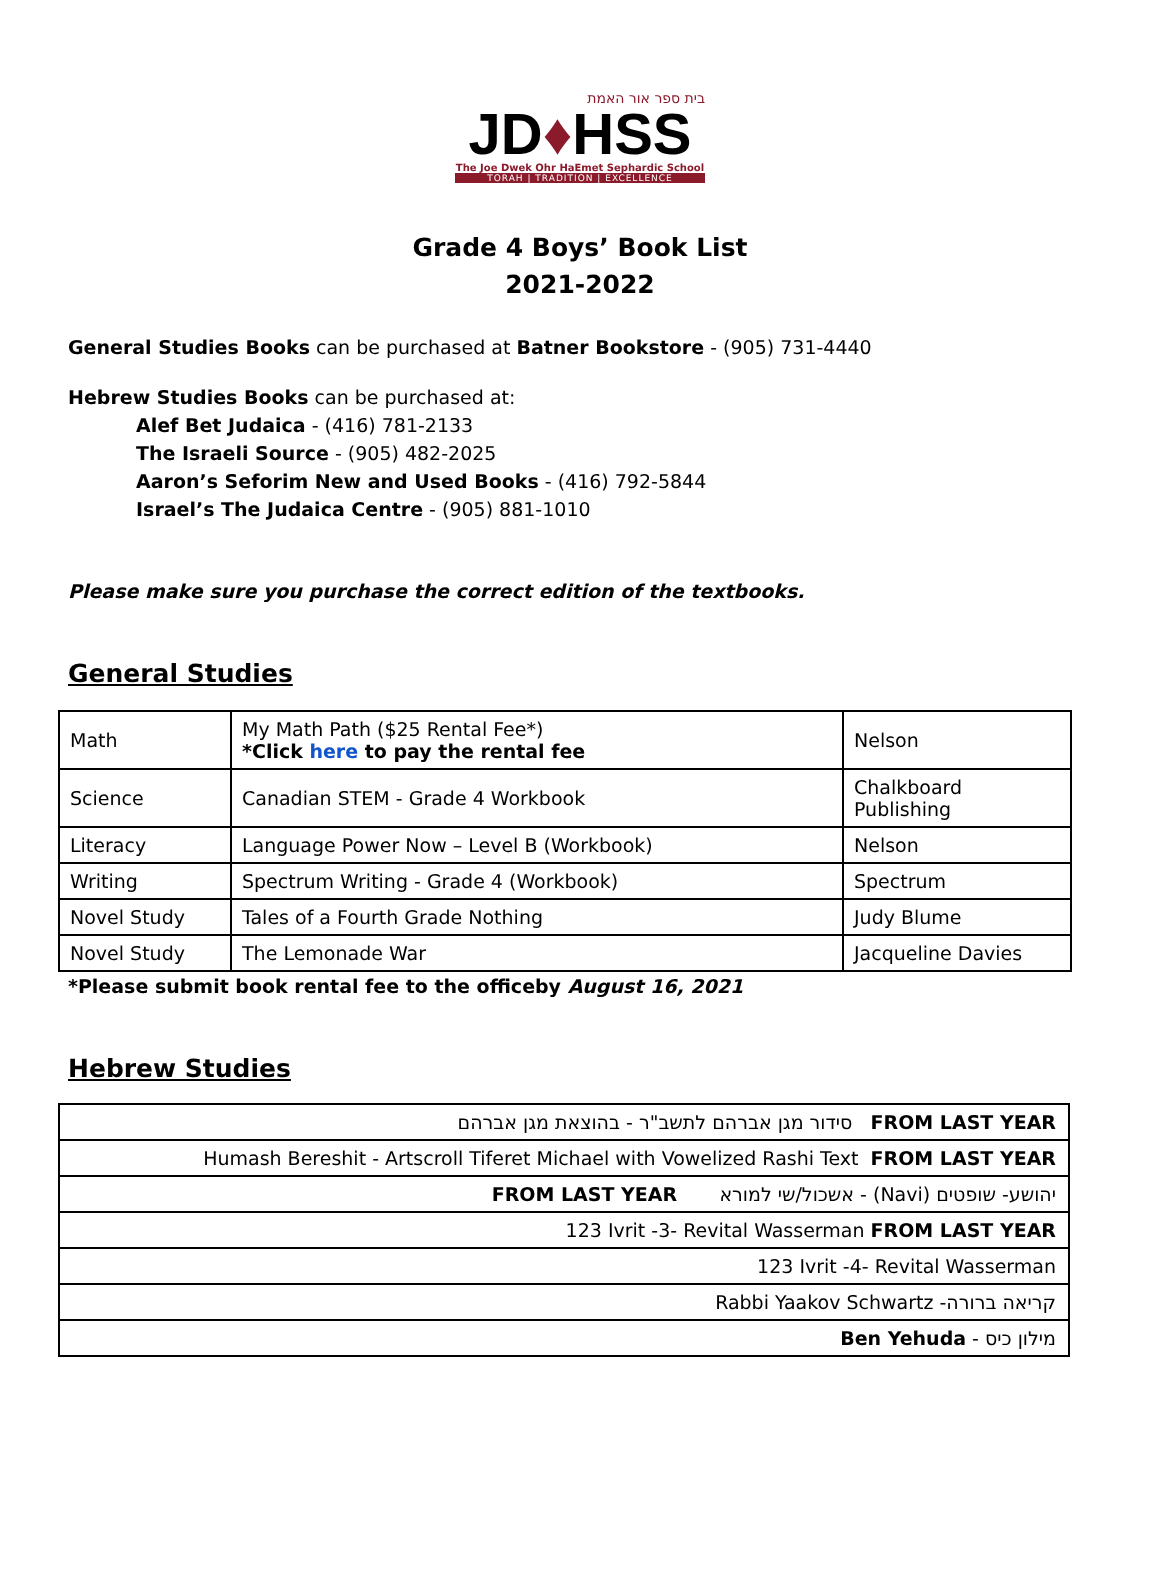בית ספר אור האמת
JD♦HSS
The Joe Dwek Ohr HaEmet Sephardic School
TORAH | TRADITION | EXCELLENCE
Grade 4 Boys’ Book List
2021-2022
General Studies Books can be purchased at Batner Bookstore - (905) 731-4440
Hebrew Studies Books can be purchased at:
Alef Bet Judaica - (416) 781-2133
The Israeli Source - (905) 482-2025
Aaron’s Seforim New and Used Books - (416) 792-5844
Israel’s The Judaica Centre - (905) 881-1010
Please make sure you purchase the correct edition of the textbooks.
General Studies
| Math | My Math Path ($25 Rental Fee*) *Click here to pay the rental fee | Nelson |
| Science | Canadian STEM - Grade 4 Workbook | Chalkboard Publishing |
| Literacy | Language Power Now – Level B (Workbook) | Nelson |
| Writing | Spectrum Writing - Grade 4 (Workbook) | Spectrum |
| Novel Study | Tales of a Fourth Grade Nothing | Judy Blume |
| Novel Study | The Lemonade War | Jacqueline Davies |
*Please submit book rental fee to the officeby August 16, 2021
Hebrew Studies
| סידור מגן אברהם לתשב"ר - בהוצאת מגן אברהם FROM LAST YEAR |
| Humash Bereshit - Artscroll Tiferet Michael with Vowelized Rashi Text FROM LAST YEAR |
| FROM LAST YEAR יהושע- שופטים (Navi) - אשכול/שי למורא |
| 123 Ivrit -3- Revital Wasserman FROM LAST YEAR |
| 123 Ivrit -4- Revital Wasserman |
| קריאה ברורה- Rabbi Yaakov Schwartz |
| מילון כיס - Ben Yehuda |